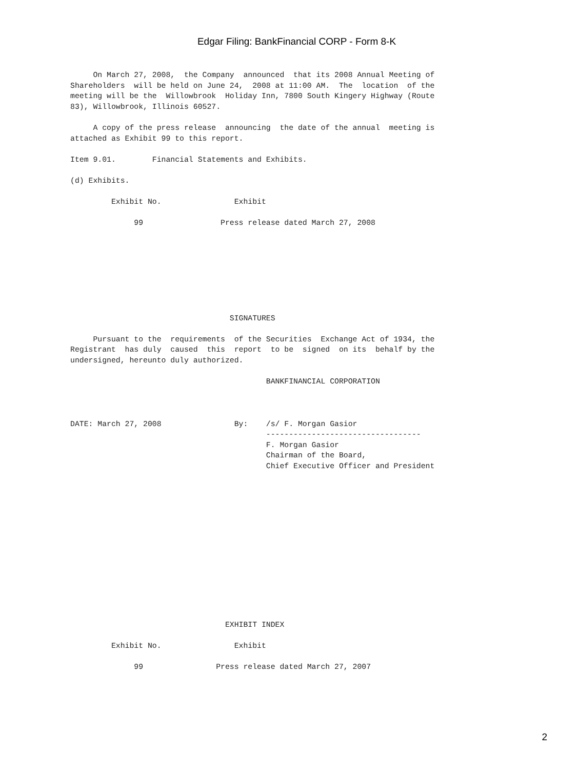Edgar Filing: BankFinancial CORP - Form 8-K
     On March 27, 2008,  the Company  announced  that its 2008 Annual Meeting of
Shareholders  will be held on June 24,  2008 at 11:00 AM.  The  location  of the
meeting will be the  Willowbrook  Holiday Inn, 7800 South Kingery Highway (Route
83), Willowbrook, Illinois 60527.

     A copy of the press release  announcing  the date of the annual  meeting is
attached as Exhibit 99 to this report.

Item 9.01.        Financial Statements and Exhibits.

(d) Exhibits.

         Exhibit No.                Exhibit

              99                 Press release dated March 27, 2008








                                   SIGNATURES

     Pursuant to the  requirements  of the Securities  Exchange Act of 1934, the
Registrant  has duly  caused  this  report  to be  signed  on its  behalf by the
undersigned, hereunto duly authorized.

                                           BANKFINANCIAL CORPORATION



DATE: March 27, 2008                By:    /s/ F. Morgan Gasior
                                           ----------------------------------
                                           F. Morgan Gasior
                                           Chairman of the Board,
                                           Chief Executive Officer and President














                                  EXHIBIT INDEX

         Exhibit No.                Exhibit

              99                Press release dated March 27, 2007
2